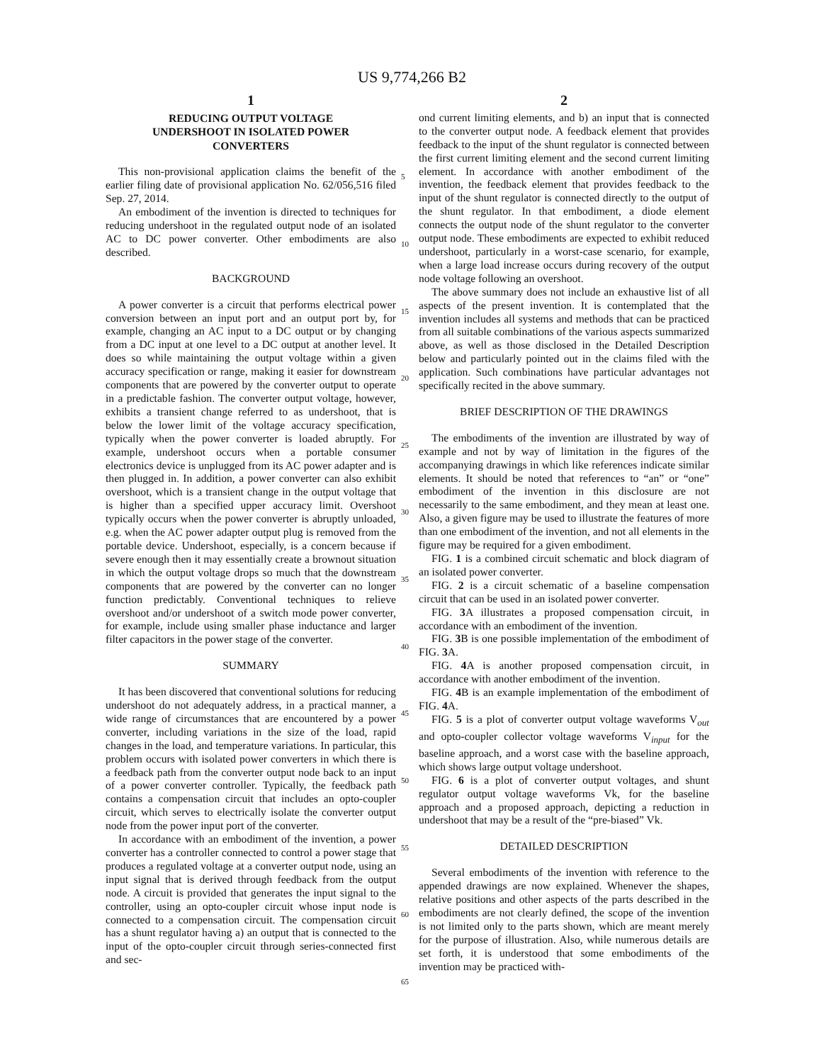US 9,774,266 B2
1
REDUCING OUTPUT VOLTAGE
UNDERSHOOT IN ISOLATED POWER
CONVERTERS
This non-provisional application claims the benefit of the earlier filing date of provisional application No. 62/056,516 filed Sep. 27, 2014.
An embodiment of the invention is directed to techniques for reducing undershoot in the regulated output node of an isolated AC to DC power converter. Other embodiments are also described.
BACKGROUND
A power converter is a circuit that performs electrical power conversion between an input port and an output port by, for example, changing an AC input to a DC output or by changing from a DC input at one level to a DC output at another level. It does so while maintaining the output voltage within a given accuracy specification or range, making it easier for downstream components that are powered by the converter output to operate in a predictable fashion. The converter output voltage, however, exhibits a transient change referred to as undershoot, that is below the lower limit of the voltage accuracy specification, typically when the power converter is loaded abruptly. For example, undershoot occurs when a portable consumer electronics device is unplugged from its AC power adapter and is then plugged in. In addition, a power converter can also exhibit overshoot, which is a transient change in the output voltage that is higher than a specified upper accuracy limit. Overshoot typically occurs when the power converter is abruptly unloaded, e.g. when the AC power adapter output plug is removed from the portable device. Undershoot, especially, is a concern because if severe enough then it may essentially create a brownout situation in which the output voltage drops so much that the downstream components that are powered by the converter can no longer function predictably. Conventional techniques to relieve overshoot and/or undershoot of a switch mode power converter, for example, include using smaller phase inductance and larger filter capacitors in the power stage of the converter.
SUMMARY
It has been discovered that conventional solutions for reducing undershoot do not adequately address, in a practical manner, a wide range of circumstances that are encountered by a power converter, including variations in the size of the load, rapid changes in the load, and temperature variations. In particular, this problem occurs with isolated power converters in which there is a feedback path from the converter output node back to an input of a power converter controller. Typically, the feedback path contains a compensation circuit that includes an opto-coupler circuit, which serves to electrically isolate the converter output node from the power input port of the converter.
In accordance with an embodiment of the invention, a power converter has a controller connected to control a power stage that produces a regulated voltage at a converter output node, using an input signal that is derived through feedback from the output node. A circuit is provided that generates the input signal to the controller, using an opto-coupler circuit whose input node is connected to a compensation circuit. The compensation circuit has a shunt regulator having a) an output that is connected to the input of the opto-coupler circuit through series-connected first and sec-
5
10
15
20
25
30
35
40
45
50
55
60
65
2
ond current limiting elements, and b) an input that is connected to the converter output node. A feedback element that provides feedback to the input of the shunt regulator is connected between the first current limiting element and the second current limiting element. In accordance with another embodiment of the invention, the feedback element that provides feedback to the input of the shunt regulator is connected directly to the output of the shunt regulator. In that embodiment, a diode element connects the output node of the shunt regulator to the converter output node. These embodiments are expected to exhibit reduced undershoot, particularly in a worst-case scenario, for example, when a large load increase occurs during recovery of the output node voltage following an overshoot.
The above summary does not include an exhaustive list of all aspects of the present invention. It is contemplated that the invention includes all systems and methods that can be practiced from all suitable combinations of the various aspects summarized above, as well as those disclosed in the Detailed Description below and particularly pointed out in the claims filed with the application. Such combinations have particular advantages not specifically recited in the above summary.
BRIEF DESCRIPTION OF THE DRAWINGS
The embodiments of the invention are illustrated by way of example and not by way of limitation in the figures of the accompanying drawings in which like references indicate similar elements. It should be noted that references to “an” or “one” embodiment of the invention in this disclosure are not necessarily to the same embodiment, and they mean at least one. Also, a given figure may be used to illustrate the features of more than one embodiment of the invention, and not all elements in the figure may be required for a given embodiment.
FIG. 1 is a combined circuit schematic and block diagram of an isolated power converter.
FIG. 2 is a circuit schematic of a baseline compensation circuit that can be used in an isolated power converter.
FIG. 3 A illustrates a proposed compensation circuit, in accordance with an embodiment of the invention.
FIG. 3 B is one possible implementation of the embodiment of FIG. 3 A.
FIG. 4 A is another proposed compensation circuit, in accordance with another embodiment of the invention.
FIG. 4 B is an example implementation of the embodiment of FIG. 4 A.
FIG. 5 is a plot of converter output voltage waveforms V<sub>out</sub> and opto-coupler collector voltage waveforms V<sub>input</sub> for the baseline approach, and a worst case with the baseline approach, which shows large output voltage undershoot.
FIG. 6 is a plot of converter output voltages, and shunt regulator output voltage waveforms Vk, for the baseline approach and a proposed approach, depicting a reduction in undershoot that may be a result of the “pre-biased” Vk.
DETAILED DESCRIPTION
Several embodiments of the invention with reference to the appended drawings are now explained. Whenever the shapes, relative positions and other aspects of the parts described in the embodiments are not clearly defined, the scope of the invention is not limited only to the parts shown, which are meant merely for the purpose of illustration. Also, while numerous details are set forth, it is understood that some embodiments of the invention may be practiced with-